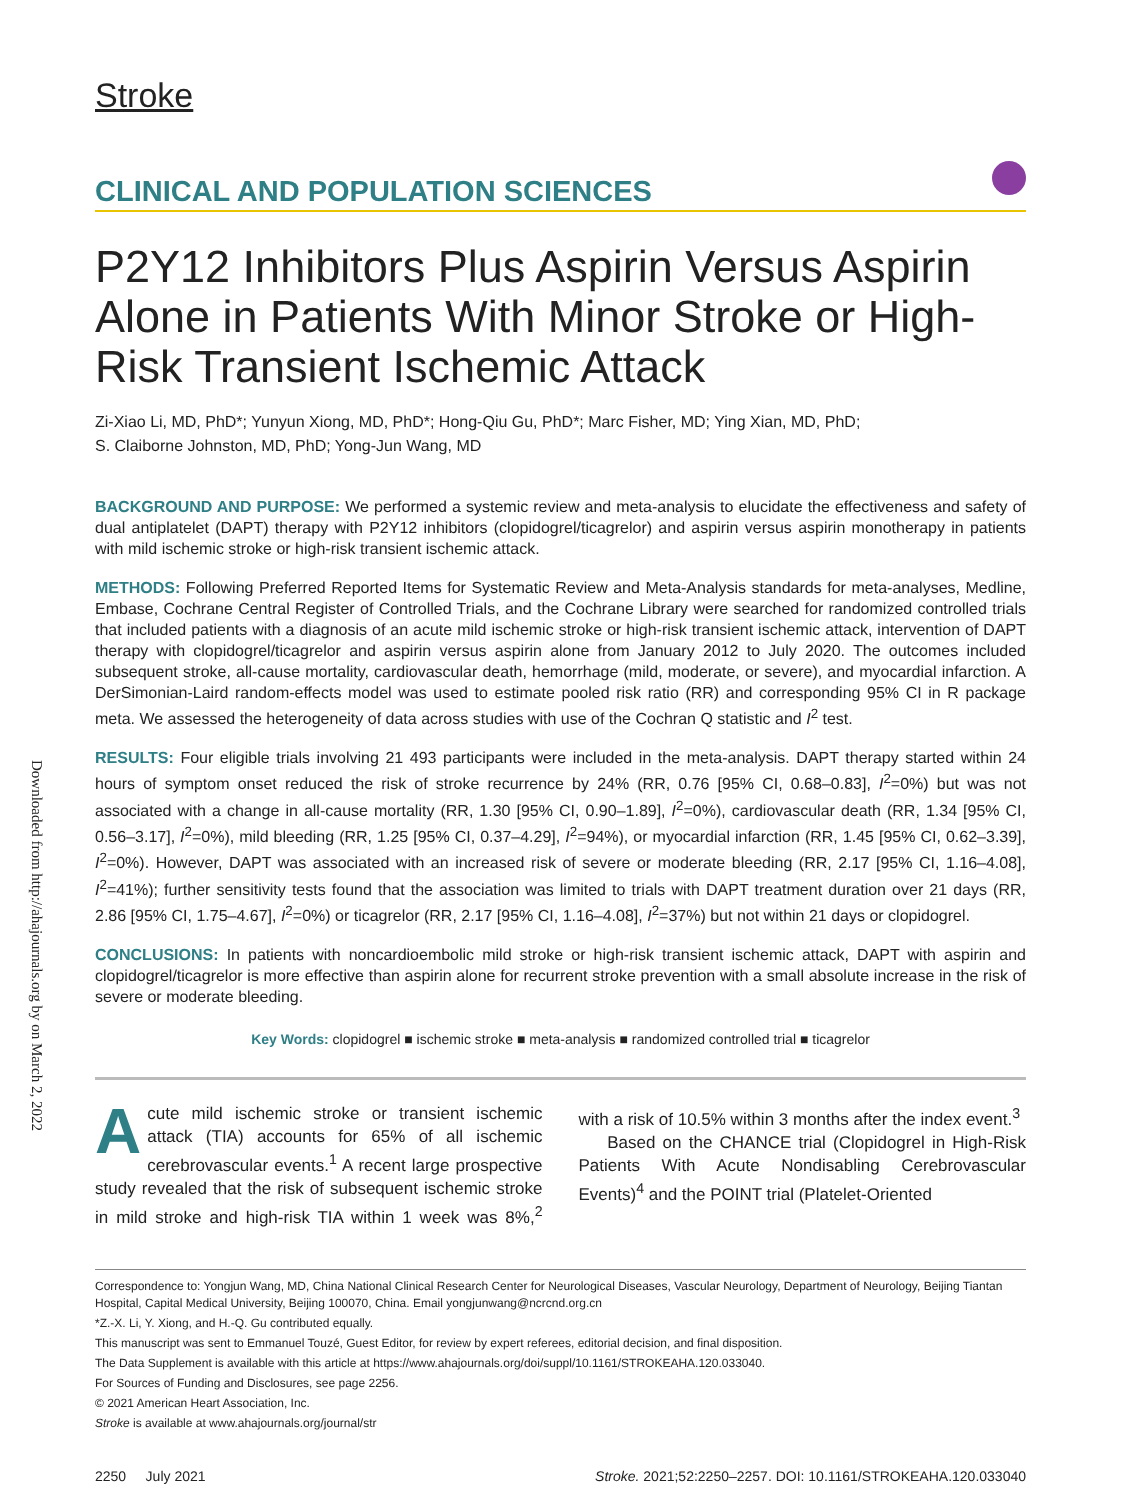Downloaded from http://ahajournals.org by on March 2, 2022
Stroke
CLINICAL AND POPULATION SCIENCES
P2Y12 Inhibitors Plus Aspirin Versus Aspirin Alone in Patients With Minor Stroke or High-Risk Transient Ischemic Attack
Zi-Xiao Li, MD, PhD*; Yunyun Xiong, MD, PhD*; Hong-Qiu Gu, PhD*; Marc Fisher, MD; Ying Xian, MD, PhD;
S. Claiborne Johnston, MD, PhD; Yong-Jun Wang, MD
BACKGROUND AND PURPOSE: We performed a systemic review and meta-analysis to elucidate the effectiveness and safety of dual antiplatelet (DAPT) therapy with P2Y12 inhibitors (clopidogrel/ticagrelor) and aspirin versus aspirin monotherapy in patients with mild ischemic stroke or high-risk transient ischemic attack.
METHODS: Following Preferred Reported Items for Systematic Review and Meta-Analysis standards for meta-analyses, Medline, Embase, Cochrane Central Register of Controlled Trials, and the Cochrane Library were searched for randomized controlled trials that included patients with a diagnosis of an acute mild ischemic stroke or high-risk transient ischemic attack, intervention of DAPT therapy with clopidogrel/ticagrelor and aspirin versus aspirin alone from January 2012 to July 2020. The outcomes included subsequent stroke, all-cause mortality, cardiovascular death, hemorrhage (mild, moderate, or severe), and myocardial infarction. A DerSimonian-Laird random-effects model was used to estimate pooled risk ratio (RR) and corresponding 95% CI in R package meta. We assessed the heterogeneity of data across studies with use of the Cochran Q statistic and I<sup>2</sup> test.
RESULTS: Four eligible trials involving 21 493 participants were included in the meta-analysis. DAPT therapy started within 24 hours of symptom onset reduced the risk of stroke recurrence by 24% (RR, 0.76 [95% CI, 0.68–0.83], I<sup>2</sup>=0%) but was not associated with a change in all-cause mortality (RR, 1.30 [95% CI, 0.90–1.89], I<sup>2</sup>=0%), cardiovascular death (RR, 1.34 [95% CI, 0.56–3.17], I<sup>2</sup>=0%), mild bleeding (RR, 1.25 [95% CI, 0.37–4.29], I<sup>2</sup>=94%), or myocardial infarction (RR, 1.45 [95% CI, 0.62–3.39], I<sup>2</sup>=0%). However, DAPT was associated with an increased risk of severe or moderate bleeding (RR, 2.17 [95% CI, 1.16–4.08], I<sup>2</sup>=41%); further sensitivity tests found that the association was limited to trials with DAPT treatment duration over 21 days (RR, 2.86 [95% CI, 1.75–4.67], I<sup>2</sup>=0%) or ticagrelor (RR, 2.17 [95% CI, 1.16–4.08], I<sup>2</sup>=37%) but not within 21 days or clopidogrel.
CONCLUSIONS: In patients with noncardioembolic mild stroke or high-risk transient ischemic attack, DAPT with aspirin and clopidogrel/ticagrelor is more effective than aspirin alone for recurrent stroke prevention with a small absolute increase in the risk of severe or moderate bleeding.
Key Words: clopidogrel ■ ischemic stroke ■ meta-analysis ■ randomized controlled trial ■ ticagrelor
Acute mild ischemic stroke or transient ischemic attack (TIA) accounts for 65% of all ischemic cerebrovascular events.<sup>1</sup> A recent large prospective study revealed that the risk of subsequent ischemic stroke in mild stroke and high-risk TIA within 1 week was 8%,<sup>2</sup> with a risk of 10.5% within 3 months after the index event.<sup>3</sup>
Based on the CHANCE trial (Clopidogrel in High-Risk Patients With Acute Nondisabling Cerebrovascular Events)<sup>4</sup> and the POINT trial (Platelet-Oriented
Correspondence to: Yongjun Wang, MD, China National Clinical Research Center for Neurological Diseases, Vascular Neurology, Department of Neurology, Beijing Tiantan Hospital, Capital Medical University, Beijing 100070, China. Email yongjunwang@ncrcnd.org.cn
*Z.-X. Li, Y. Xiong, and H.-Q. Gu contributed equally.
This manuscript was sent to Emmanuel Touzé, Guest Editor, for review by expert referees, editorial decision, and final disposition.
The Data Supplement is available with this article at https://www.ahajournals.org/doi/suppl/10.1161/STROKEAHA.120.033040.
For Sources of Funding and Disclosures, see page 2256.
© 2021 American Heart Association, Inc.
Stroke is available at www.ahajournals.org/journal/str
2250 July 2021 Stroke. 2021;52:2250–2257. DOI: 10.1161/STROKEAHA.120.033040